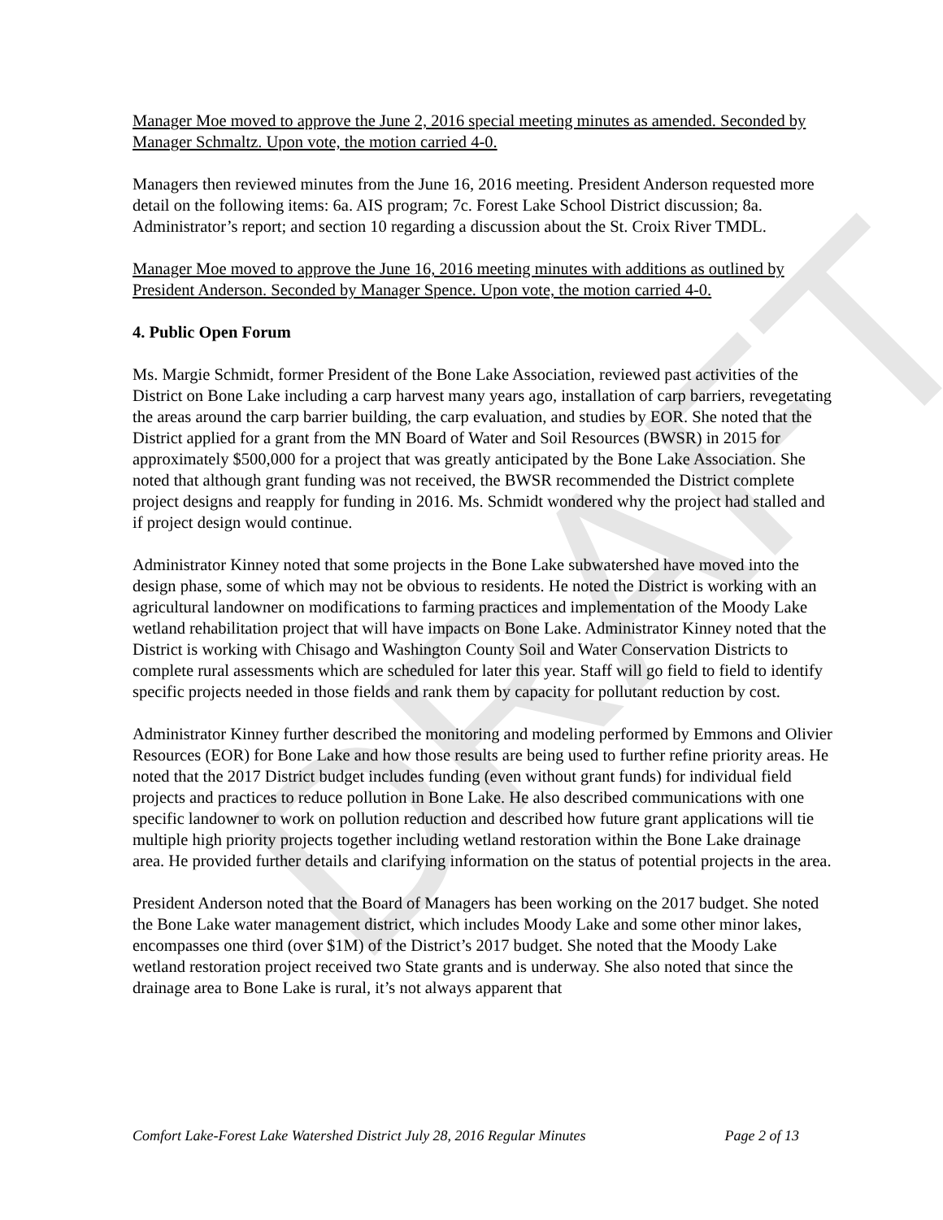DRAFT
Manager Moe moved to approve the June 2, 2016 special meeting minutes as amended. Seconded by Manager Schmaltz. Upon vote, the motion carried 4-0.
Managers then reviewed minutes from the June 16, 2016 meeting. President Anderson requested more detail on the following items: 6a. AIS program; 7c. Forest Lake School District discussion; 8a. Administrator’s report; and section 10 regarding a discussion about the St. Croix River TMDL.
Manager Moe moved to approve the June 16, 2016 meeting minutes with additions as outlined by President Anderson. Seconded by Manager Spence. Upon vote, the motion carried 4-0.
4. Public Open Forum
Ms. Margie Schmidt, former President of the Bone Lake Association, reviewed past activities of the District on Bone Lake including a carp harvest many years ago, installation of carp barriers, revegetating the areas around the carp barrier building, the carp evaluation, and studies by EOR. She noted that the District applied for a grant from the MN Board of Water and Soil Resources (BWSR) in 2015 for approximately $500,000 for a project that was greatly anticipated by the Bone Lake Association. She noted that although grant funding was not received, the BWSR recommended the District complete project designs and reapply for funding in 2016. Ms. Schmidt wondered why the project had stalled and if project design would continue.
Administrator Kinney noted that some projects in the Bone Lake subwatershed have moved into the design phase, some of which may not be obvious to residents. He noted the District is working with an agricultural landowner on modifications to farming practices and implementation of the Moody Lake wetland rehabilitation project that will have impacts on Bone Lake. Administrator Kinney noted that the District is working with Chisago and Washington County Soil and Water Conservation Districts to complete rural assessments which are scheduled for later this year. Staff will go field to field to identify specific projects needed in those fields and rank them by capacity for pollutant reduction by cost.
Administrator Kinney further described the monitoring and modeling performed by Emmons and Olivier Resources (EOR) for Bone Lake and how those results are being used to further refine priority areas. He noted that the 2017 District budget includes funding (even without grant funds) for individual field projects and practices to reduce pollution in Bone Lake. He also described communications with one specific landowner to work on pollution reduction and described how future grant applications will tie multiple high priority projects together including wetland restoration within the Bone Lake drainage area. He provided further details and clarifying information on the status of potential projects in the area.
President Anderson noted that the Board of Managers has been working on the 2017 budget. She noted the Bone Lake water management district, which includes Moody Lake and some other minor lakes, encompasses one third (over $1M) of the District’s 2017 budget. She noted that the Moody Lake wetland restoration project received two State grants and is underway. She also noted that since the drainage area to Bone Lake is rural, it’s not always apparent that
Comfort Lake-Forest Lake Watershed District July 28, 2016 Regular Minutes Page 2 of 13